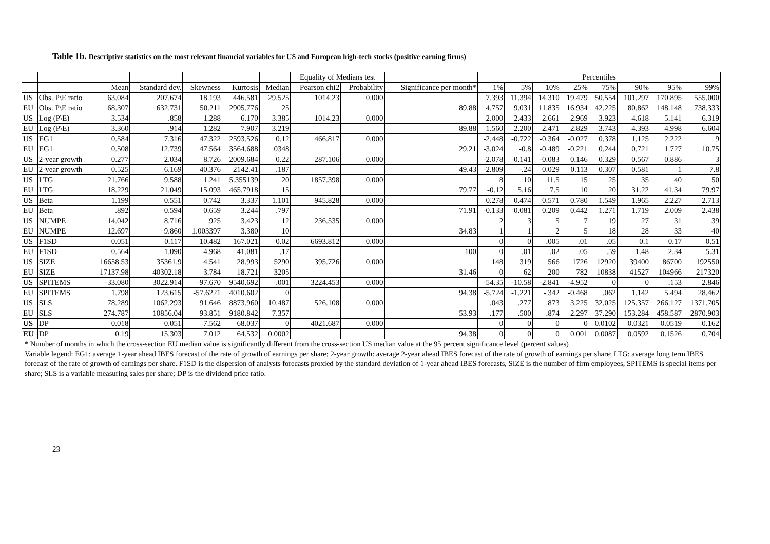Table 1b. Descriptive statistics on the most relevant financial variables for US and European high-tech stocks (positive earning firms)
| | | | | | | | Equality of Medians test | | | Percentiles | | | | | | | |
| --- | --- | --- | --- | --- | --- | --- | --- | --- | --- | --- | --- | --- | --- | --- | --- | --- | --- |
| | | Mean | Standard dev. | Skewness | Kurtosis | Median | Pearson chi2 | Probability | Significance per month* | 1% | 5% | 10% | 25% | 75% | 90% | 95% | 99% |
| US | Obs. P\E ratio | 63.084 | 207.674 | 18.193 | 446.581 | 29.525 | 1014.23 | 0.000 | | 7.393 | 11.394 | 14.310 | 19.479 | 50.554 | 101.297 | 170.895 | 555.000 |
| EU | Obs. P\E ratio | 68.307 | 632.731 | 50.211 | 2905.776 | 25 | | | 89.88 | 4.757 | 9.031 | 11.835 | 16.934 | 42.225 | 80.862 | 148.148 | 738.333 |
| US | Log (P\E) | 3.534 | .858 | 1.288 | 6.170 | 3.385 | 1014.23 | 0.000 | | 2.000 | 2.433 | 2.661 | 2.969 | 3.923 | 4.618 | 5.141 | 6.319 |
| EU | Log (P\E) | 3.360 | .914 | 1.282 | 7.907 | 3.219 | | | 89.88 | 1.560 | 2.200 | 2.471 | 2.829 | 3.743 | 4.393 | 4.998 | 6.604 |
| US | EG1 | 0.584 | 7.316 | 47.322 | 2593.526 | 0.12 | 466.817 | 0.000 | | -2.448 | -0.722 | -0.364 | -0.027 | 0.378 | 1.125 | 2.222 | 9 |
| EU | EG1 | 0.508 | 12.739 | 47.564 | 3564.688 | .0348 | | | 29.21 | -3.024 | -0.8 | -0.489 | -0.221 | 0.244 | 0.721 | 1.727 | 10.75 |
| US | 2-year growth | 0.277 | 2.034 | 8.726 | 2009.684 | 0.22 | 287.106 | 0.000 | | -2.078 | -0.141 | -0.083 | 0.146 | 0.329 | 0.567 | 0.886 | 3 |
| EU | 2-year growth | 0.525 | 6.169 | 40.376 | 2142.41 | .187 | | | 49.43 | -2.809 | -.24 | 0.029 | 0.113 | 0.307 | 0.581 | 1 | 7.8 |
| US | LTG | 21.766 | 9.588 | 1.241 | 5.355139 | 20 | 1857.398 | 0.000 | | 8 | 10 | 11.5 | 15 | 25 | 35 | 40 | 50 |
| EU | LTG | 18.229 | 21.049 | 15.093 | 465.7918 | 15 | | | 79.77 | -0.12 | 5.16 | 7.5 | 10 | 20 | 31.22 | 41.34 | 79.97 |
| US | Beta | 1.199 | 0.551 | 0.742 | 3.337 | 1.101 | 945.828 | 0.000 | | 0.278 | 0.474 | 0.571 | 0.780 | 1.549 | 1.965 | 2.227 | 2.713 |
| EU | Beta | .892 | 0.594 | 0.659 | 3.244 | .797 | | | 71.91 | -0.133 | 0.081 | 0.209 | 0.442 | 1.271 | 1.719 | 2.009 | 2.438 |
| US | NUMPE | 14.042 | 8.716 | .925 | 3.423 | 12 | 236.535 | 0.000 | | 2 | 3 | 5 | 7 | 19 | 27 | 31 | 39 |
| EU | NUMPE | 12.697 | 9.860 | 1.003397 | 3.380 | 10 | | | 34.83 | 1 | 1 | 2 | 5 | 18 | 28 | 33 | 40 |
| US | F1SD | 0.051 | 0.117 | 10.482 | 167.021 | 0.02 | 6693.812 | 0.000 | | 0 | 0 | .005 | .01 | .05 | 0.1 | 0.17 | 0.51 |
| EU | F1SD | 0.564 | 1.090 | 4.968 | 41.081 | .17 | | | 100 | 0 | .01 | .02 | .05 | .59 | 1.48 | 2.34 | 5.31 |
| US | SIZE | 16658.53 | 35361.9 | 4.541 | 28.993 | 5290 | 395.726 | 0.000 | | 148 | 319 | 566 | 1726 | 12920 | 39400 | 86700 | 192550 |
| EU | SIZE | 17137.98 | 40302.18 | 3.784 | 18.721 | 3205 | | | 31.46 | 0 | 62 | 200 | 782 | 10838 | 41527 | 104966 | 217320 |
| US | SPITEMS | -33.080 | 3022.914 | -97.670 | 9540.692 | -.001 | 3224.453 | 0.000 | | -54.35 | -10.58 | -2.841 | -4.952 | 0 | 0 | .153 | 2.846 |
| EU | SPITEMS | 1.798 | 123.615 | -57.6221 | 4010.602 | 0 | | | 94.38 | -5.724 | -1.221 | -.342 | -0.468 | .062 | 1.142 | 5.494 | 28.462 |
| US | SLS | 78.289 | 1062.293 | 91.646 | 8873.960 | 10.487 | 526.108 | 0.000 | | .043 | .277 | .873 | 3.225 | 32.025 | 125.357 | 266.127 | 1371.705 |
| EU | SLS | 274.787 | 10856.04 | 93.851 | 9180.842 | 7.357 | | | 53.93 | .177 | .500 | .874 | 2.297 | 37.290 | 153.284 | 458.587 | 2870.903 |
| US | DP | 0.018 | 0.051 | 7.562 | 68.037 | 0 | 4021.687 | 0.000 | | 0 | 0 | 0 | 0 | 0.0102 | 0.0321 | 0.0519 | 0.162 |
| EU | DP | 0.19 | 15.303 | 7.012 | 64.532 | 0.0002 | | | 94.38 | 0 | 0 | 0 | 0.001 | 0.0087 | 0.0592 | 0.1526 | 0.704 |
* Number of months in which the cross-section EU median value is significantly different from the cross-section US median value at the 95 percent significance level (percent values)
Variable legend: EG1: average 1-year ahead IBES forecast of the rate of growth of earnings per share; 2-year growth: average 2-year ahead IBES forecast of the rate of growth of earnings per share; LTG: average long term IBES forecast of the rate of growth of earnings per share. F1SD is the dispersion of analysts forecasts proxied by the standard deviation of 1-year ahead IBES forecasts, SIZE is the number of firm employees, SPITEMS is special items per share; SLS is a variable measuring sales per share; DP is the dividend price ratio.
23